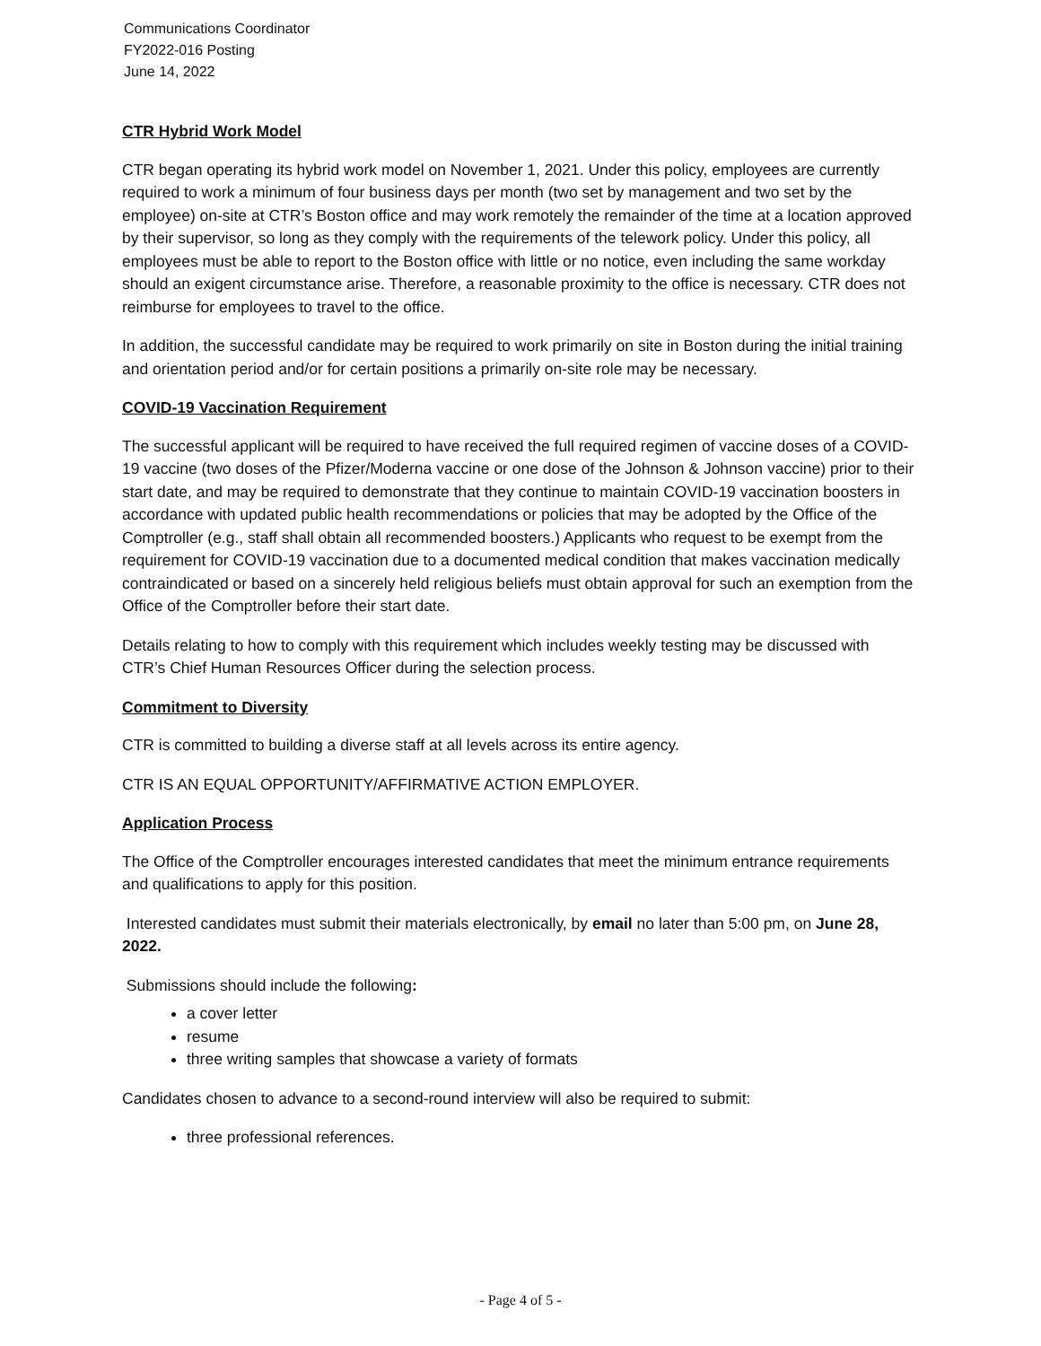Communications Coordinator
FY2022-016 Posting
June 14, 2022
CTR Hybrid Work Model
CTR began operating its hybrid work model on November 1, 2021. Under this policy, employees are currently required to work a minimum of four business days per month (two set by management and two set by the employee) on-site at CTR’s Boston office and may work remotely the remainder of the time at a location approved by their supervisor, so long as they comply with the requirements of the telework policy. Under this policy, all employees must be able to report to the Boston office with little or no notice, even including the same workday should an exigent circumstance arise. Therefore, a reasonable proximity to the office is necessary. CTR does not reimburse for employees to travel to the office.
In addition, the successful candidate may be required to work primarily on site in Boston during the initial training and orientation period and/or for certain positions a primarily on-site role may be necessary.
COVID-19 Vaccination Requirement
The successful applicant will be required to have received the full required regimen of vaccine doses of a COVID-19 vaccine (two doses of the Pfizer/Moderna vaccine or one dose of the Johnson & Johnson vaccine) prior to their start date, and may be required to demonstrate that they continue to maintain COVID-19 vaccination boosters in accordance with updated public health recommendations or policies that may be adopted by the Office of the Comptroller (e.g., staff shall obtain all recommended boosters.) Applicants who request to be exempt from the requirement for COVID-19 vaccination due to a documented medical condition that makes vaccination medically contraindicated or based on a sincerely held religious beliefs must obtain approval for such an exemption from the Office of the Comptroller before their start date.
Details relating to how to comply with this requirement which includes weekly testing may be discussed with CTR’s Chief Human Resources Officer during the selection process.
Commitment to Diversity
CTR is committed to building a diverse staff at all levels across its entire agency.
CTR IS AN EQUAL OPPORTUNITY/AFFIRMATIVE ACTION EMPLOYER.
Application Process
The Office of the Comptroller encourages interested candidates that meet the minimum entrance requirements and qualifications to apply for this position.
Interested candidates must submit their materials electronically, by email no later than 5:00 pm, on June 28, 2022.
Submissions should include the following:
a cover letter
resume
three writing samples that showcase a variety of formats
Candidates chosen to advance to a second-round interview will also be required to submit:
three professional references.
- Page 4 of 5 -